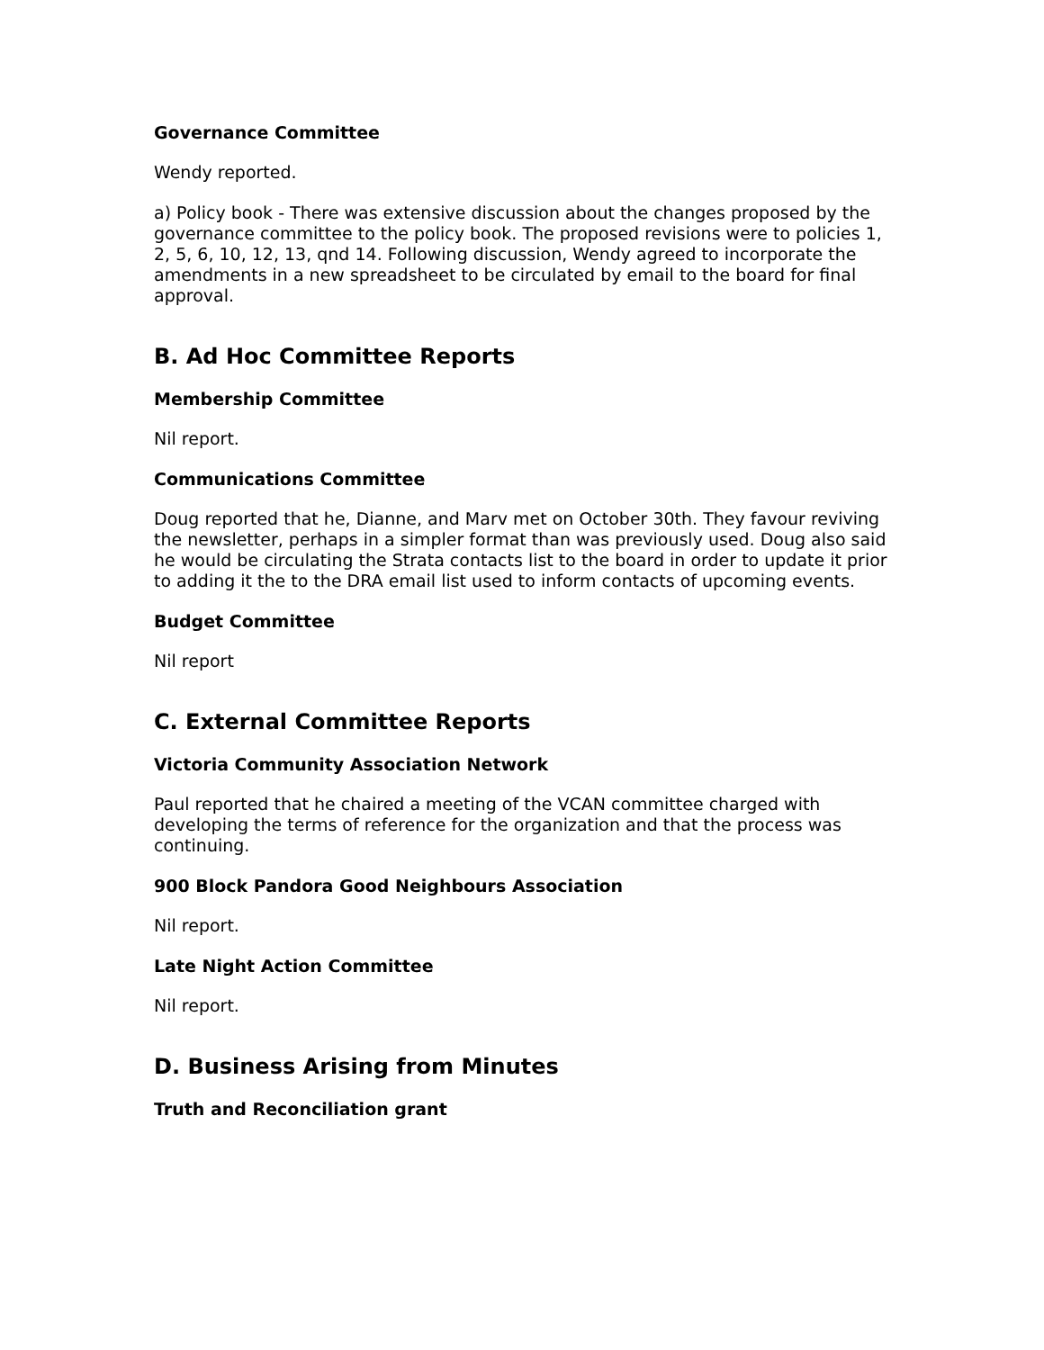Governance Committee
Wendy reported.
a) Policy book - There was extensive discussion about the changes proposed by the governance committee to the policy book. The proposed revisions were to policies 1, 2, 5, 6, 10, 12, 13, qnd 14. Following discussion, Wendy agreed to incorporate the amendments in a new spreadsheet to be circulated by email to the board for final approval.
B. Ad Hoc Committee Reports
Membership Committee
Nil report.
Communications Committee
Doug reported that he, Dianne, and Marv met on October 30th. They favour reviving the newsletter, perhaps in a simpler format than was previously used. Doug also said he would be circulating the Strata contacts list to the board in order to update it prior to adding it the to the DRA email list used to inform contacts of upcoming events.
Budget Committee
Nil report
C. External Committee Reports
Victoria Community Association Network
Paul reported that he chaired a meeting of the VCAN committee charged with developing the terms of reference for the organization and that the process was continuing.
900 Block Pandora Good Neighbours Association
Nil report.
Late Night Action Committee
Nil report.
D. Business Arising from Minutes
Truth and Reconciliation grant